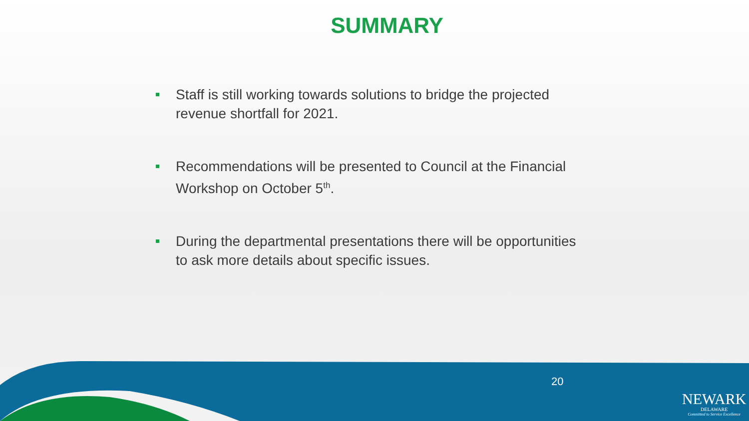SUMMARY
Staff is still working towards solutions to bridge the projected revenue shortfall for 2021.
Recommendations will be presented to Council at the Financial Workshop on October 5<sup>th</sup>.
During the departmental presentations there will be opportunities to ask more details about specific issues.
20
NEWARK
DELAWARE
Committed to Service Excellence